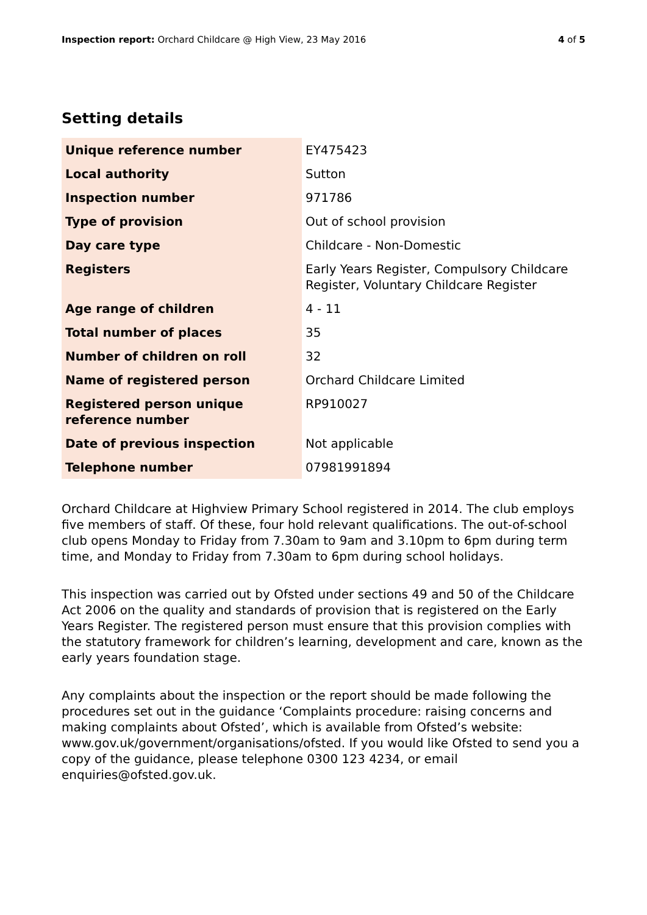Inspection report: Orchard Childcare @ High View, 23 May 2016
4 of 5
Setting details
| Unique reference number | EY475423 |
| Local authority | Sutton |
| Inspection number | 971786 |
| Type of provision | Out of school provision |
| Day care type | Childcare - Non-Domestic |
| Registers | Early Years Register, Compulsory Childcare Register, Voluntary Childcare Register |
| Age range of children | 4 - 11 |
| Total number of places | 35 |
| Number of children on roll | 32 |
| Name of registered person | Orchard Childcare Limited |
| Registered person unique reference number | RP910027 |
| Date of previous inspection | Not applicable |
| Telephone number | 07981991894 |
Orchard Childcare at Highview Primary School registered in 2014. The club employs five members of staff. Of these, four hold relevant qualifications. The out-of-school club opens Monday to Friday from 7.30am to 9am and 3.10pm to 6pm during term time, and Monday to Friday from 7.30am to 6pm during school holidays.
This inspection was carried out by Ofsted under sections 49 and 50 of the Childcare Act 2006 on the quality and standards of provision that is registered on the Early Years Register. The registered person must ensure that this provision complies with the statutory framework for children’s learning, development and care, known as the early years foundation stage.
Any complaints about the inspection or the report should be made following the procedures set out in the guidance ‘Complaints procedure: raising concerns and making complaints about Ofsted’, which is available from Ofsted’s website: www.gov.uk/government/organisations/ofsted. If you would like Ofsted to send you a copy of the guidance, please telephone 0300 123 4234, or email enquiries@ofsted.gov.uk.